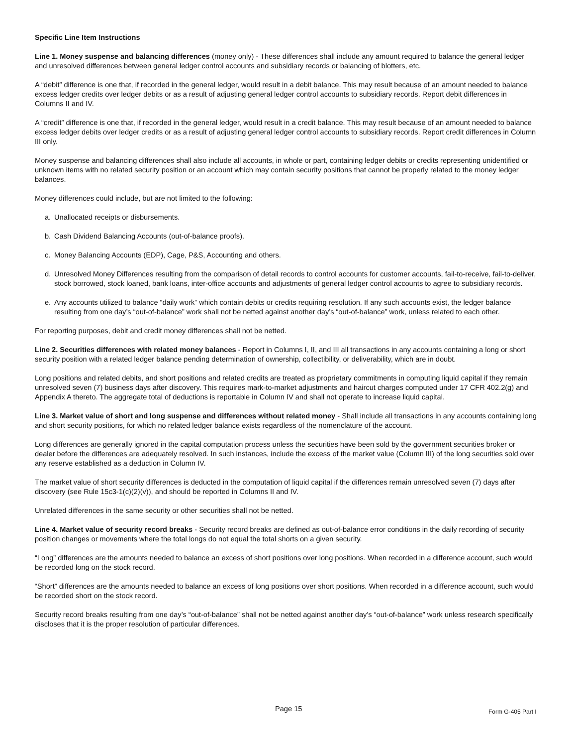Specific Line Item Instructions
Line 1. Money suspense and balancing differences (money only) - These differences shall include any amount required to balance the general ledger and unresolved differences between general ledger control accounts and subsidiary records or balancing of blotters, etc.
A “debit” difference is one that, if recorded in the general ledger, would result in a debit balance. This may result because of an amount needed to balance excess ledger credits over ledger debits or as a result of adjusting general ledger control accounts to subsidiary records. Report debit differences in Columns II and IV.
A “credit” difference is one that, if recorded in the general ledger, would result in a credit balance. This may result because of an amount needed to balance excess ledger debits over ledger credits or as a result of adjusting general ledger control accounts to subsidiary records. Report credit differences in Column III only.
Money suspense and balancing differences shall also include all accounts, in whole or part, containing ledger debits or credits representing unidentified or unknown items with no related security position or an account which may contain security positions that cannot be properly related to the money ledger balances.
Money differences could include, but are not limited to the following:
a. Unallocated receipts or disbursements.
b. Cash Dividend Balancing Accounts (out-of-balance proofs).
c. Money Balancing Accounts (EDP), Cage, P&S, Accounting and others.
d. Unresolved Money Differences resulting from the comparison of detail records to control accounts for customer accounts, fail-to-receive, fail-to-deliver, stock borrowed, stock loaned, bank loans, inter-office accounts and adjustments of general ledger control accounts to agree to subsidiary records.
e. Any accounts utilized to balance “daily work” which contain debits or credits requiring resolution. If any such accounts exist, the ledger balance resulting from one day’s “out-of-balance” work shall not be netted against another day’s “out-of-balance” work, unless related to each other.
For reporting purposes, debit and credit money differences shall not be netted.
Line 2. Securities differences with related money balances - Report in Columns I, II, and III all transactions in any accounts containing a long or short security position with a related ledger balance pending determination of ownership, collectibility, or deliverability, which are in doubt.
Long positions and related debits, and short positions and related credits are treated as proprietary commitments in computing liquid capital if they remain unresolved seven (7) business days after discovery. This requires mark-to-market adjustments and haircut charges computed under 17 CFR 402.2(g) and Appendix A thereto. The aggregate total of deductions is reportable in Column IV and shall not operate to increase liquid capital.
Line 3. Market value of short and long suspense and differences without related money - Shall include all transactions in any accounts containing long and short security positions, for which no related ledger balance exists regardless of the nomenclature of the account.
Long differences are generally ignored in the capital computation process unless the securities have been sold by the government securities broker or dealer before the differences are adequately resolved. In such instances, include the excess of the market value (Column III) of the long securities sold over any reserve established as a deduction in Column IV.
The market value of short security differences is deducted in the computation of liquid capital if the differences remain unresolved seven (7) days after discovery (see Rule 15c3-1(c)(2)(v)), and should be reported in Columns II and IV.
Unrelated differences in the same security or other securities shall not be netted.
Line 4. Market value of security record breaks - Security record breaks are defined as out-of-balance error conditions in the daily recording of security position changes or movements where the total longs do not equal the total shorts on a given security.
“Long” differences are the amounts needed to balance an excess of short positions over long positions. When recorded in a difference account, such would be recorded long on the stock record.
“Short” differences are the amounts needed to balance an excess of long positions over short positions. When recorded in a difference account, such would be recorded short on the stock record.
Security record breaks resulting from one day’s “out-of-balance” shall not be netted against another day’s “out-of-balance” work unless research specifically discloses that it is the proper resolution of particular differences.
Page 15 Form G-405 Part I